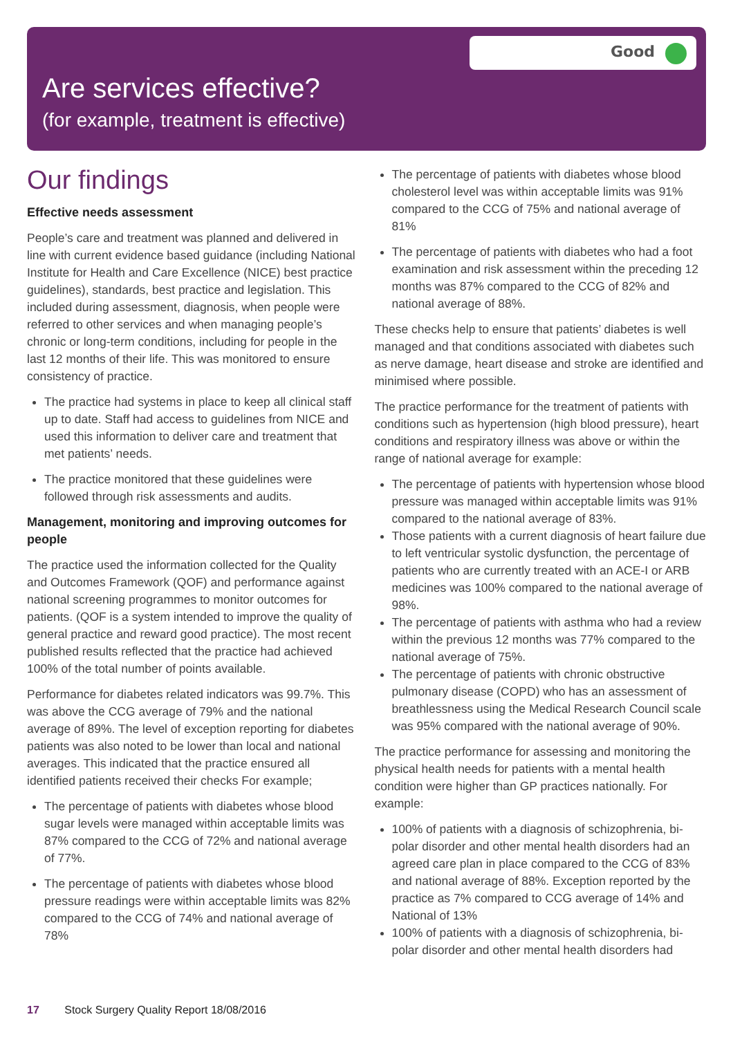Good
Are services effective?
(for example, treatment is effective)
Our findings
Effective needs assessment
People’s care and treatment was planned and delivered in line with current evidence based guidance (including National Institute for Health and Care Excellence (NICE) best practice guidelines), standards, best practice and legislation. This included during assessment, diagnosis, when people were referred to other services and when managing people’s chronic or long-term conditions, including for people in the last 12 months of their life. This was monitored to ensure consistency of practice.
The practice had systems in place to keep all clinical staff up to date. Staff had access to guidelines from NICE and used this information to deliver care and treatment that met patients’ needs.
The practice monitored that these guidelines were followed through risk assessments and audits.
Management, monitoring and improving outcomes for people
The practice used the information collected for the Quality and Outcomes Framework (QOF) and performance against national screening programmes to monitor outcomes for patients. (QOF is a system intended to improve the quality of general practice and reward good practice). The most recent published results reflected that the practice had achieved 100% of the total number of points available.
Performance for diabetes related indicators was 99.7%. This was above the CCG average of 79% and the national average of 89%. The level of exception reporting for diabetes patients was also noted to be lower than local and national averages. This indicated that the practice ensured all identified patients received their checks For example;
The percentage of patients with diabetes whose blood sugar levels were managed within acceptable limits was 87% compared to the CCG of 72% and national average of 77%.
The percentage of patients with diabetes whose blood pressure readings were within acceptable limits was 82% compared to the CCG of 74% and national average of 78%
The percentage of patients with diabetes whose blood cholesterol level was within acceptable limits was 91% compared to the CCG of 75% and national average of 81%
The percentage of patients with diabetes who had a foot examination and risk assessment within the preceding 12 months was 87% compared to the CCG of 82% and national average of 88%.
These checks help to ensure that patients’ diabetes is well managed and that conditions associated with diabetes such as nerve damage, heart disease and stroke are identified and minimised where possible.
The practice performance for the treatment of patients with conditions such as hypertension (high blood pressure), heart conditions and respiratory illness was above or within the range of national average for example:
The percentage of patients with hypertension whose blood pressure was managed within acceptable limits was 91% compared to the national average of 83%.
Those patients with a current diagnosis of heart failure due to left ventricular systolic dysfunction, the percentage of patients who are currently treated with an ACE-I or ARB medicines was 100% compared to the national average of 98%.
The percentage of patients with asthma who had a review within the previous 12 months was 77% compared to the national average of 75%.
The percentage of patients with chronic obstructive pulmonary disease (COPD) who has an assessment of breathlessness using the Medical Research Council scale was 95% compared with the national average of 90%.
The practice performance for assessing and monitoring the physical health needs for patients with a mental health condition were higher than GP practices nationally. For example:
100% of patients with a diagnosis of schizophrenia, bi-polar disorder and other mental health disorders had an agreed care plan in place compared to the CCG of 83% and national average of 88%. Exception reported by the practice as 7% compared to CCG average of 14% and National of 13%
100% of patients with a diagnosis of schizophrenia, bi-polar disorder and other mental health disorders had
17 Stock Surgery Quality Report 18/08/2016